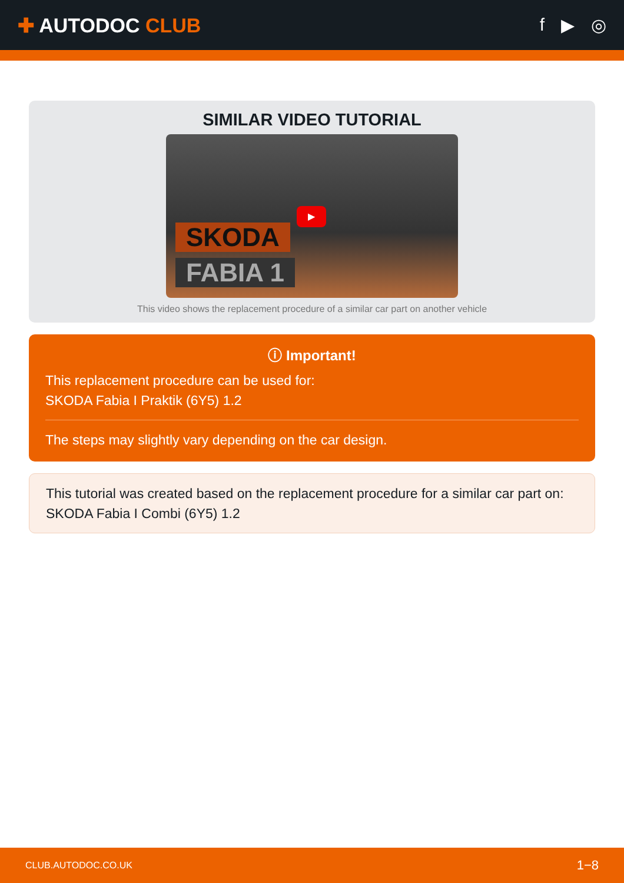✚ AUTODOC CLUB f ▶ ◎
SIMILAR VIDEO TUTORIAL
SKODA
FABIA 1
▶
This video shows the replacement procedure of a similar car part on another vehicle
ⓘ Important!
This replacement procedure can be used for:
SKODA Fabia I Praktik (6Y5) 1.2
The steps may slightly vary depending on the car design.
This tutorial was created based on the replacement procedure for a similar car part on: SKODA Fabia I Combi (6Y5) 1.2
CLUB.AUTODOC.CO.UK 1−8